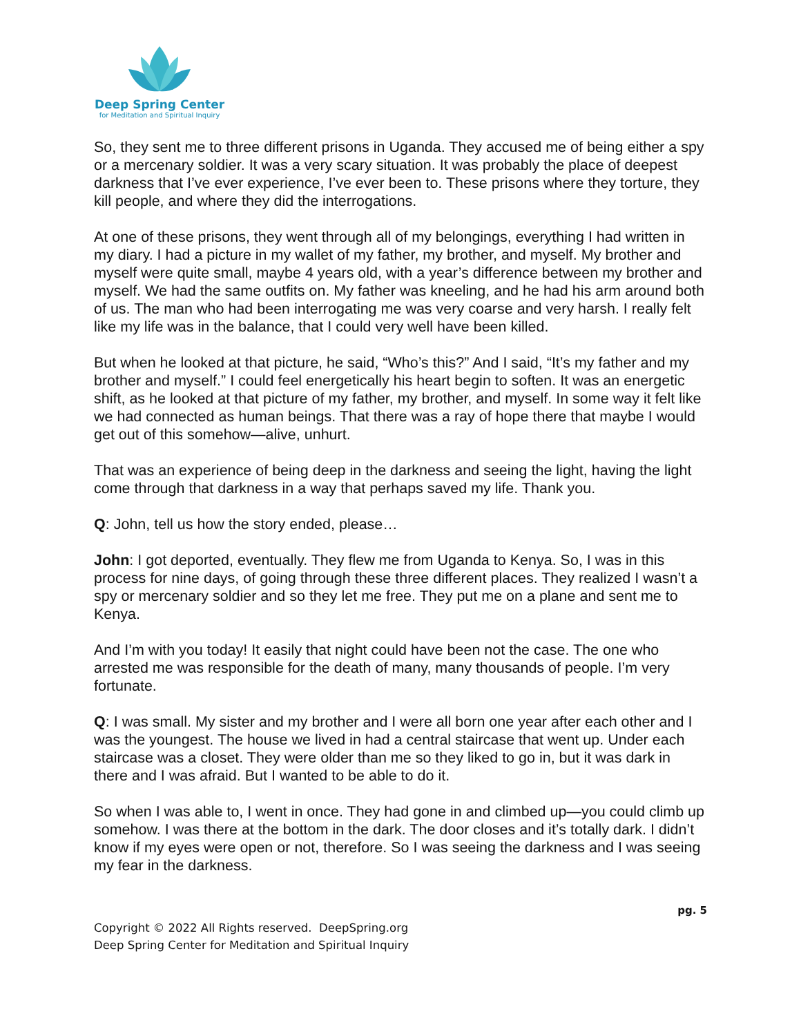Deep Spring Center
for Meditation and Spiritual Inquiry
So, they sent me to three different prisons in Uganda. They accused me of being either a spy or a mercenary soldier. It was a very scary situation. It was probably the place of deepest darkness that I’ve ever experience, I’ve ever been to. These prisons where they torture, they kill people, and where they did the interrogations.
At one of these prisons, they went through all of my belongings, everything I had written in my diary. I had a picture in my wallet of my father, my brother, and myself. My brother and myself were quite small, maybe 4 years old, with a year’s difference between my brother and myself. We had the same outfits on. My father was kneeling, and he had his arm around both of us. The man who had been interrogating me was very coarse and very harsh. I really felt like my life was in the balance, that I could very well have been killed.
But when he looked at that picture, he said, “Who’s this?” And I said, “It’s my father and my brother and myself.” I could feel energetically his heart begin to soften. It was an energetic shift, as he looked at that picture of my father, my brother, and myself. In some way it felt like we had connected as human beings. That there was a ray of hope there that maybe I would get out of this somehow—alive, unhurt.
That was an experience of being deep in the darkness and seeing the light, having the light come through that darkness in a way that perhaps saved my life. Thank you.
Q: John, tell us how the story ended, please…
John: I got deported, eventually. They flew me from Uganda to Kenya. So, I was in this process for nine days, of going through these three different places. They realized I wasn’t a spy or mercenary soldier and so they let me free. They put me on a plane and sent me to Kenya.
And I’m with you today! It easily that night could have been not the case. The one who arrested me was responsible for the death of many, many thousands of people. I’m very fortunate.
Q: I was small. My sister and my brother and I were all born one year after each other and I was the youngest. The house we lived in had a central staircase that went up. Under each staircase was a closet. They were older than me so they liked to go in, but it was dark in there and I was afraid. But I wanted to be able to do it.
So when I was able to, I went in once. They had gone in and climbed up—you could climb up somehow. I was there at the bottom in the dark. The door closes and it’s totally dark. I didn’t know if my eyes were open or not, therefore. So I was seeing the darkness and I was seeing my fear in the darkness.
pg. 5
Copyright © 2022 All Rights reserved. DeepSpring.org
Deep Spring Center for Meditation and Spiritual Inquiry